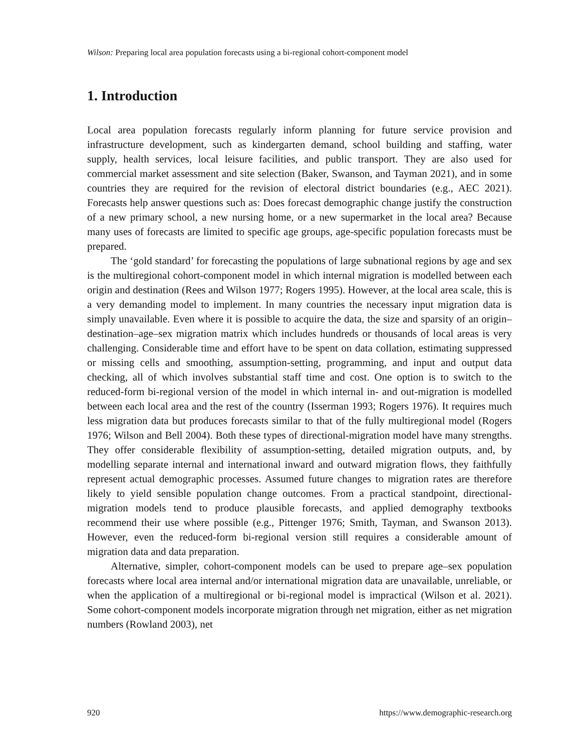Wilson: Preparing local area population forecasts using a bi-regional cohort-component model
1. Introduction
Local area population forecasts regularly inform planning for future service provision and infrastructure development, such as kindergarten demand, school building and staffing, water supply, health services, local leisure facilities, and public transport. They are also used for commercial market assessment and site selection (Baker, Swanson, and Tayman 2021), and in some countries they are required for the revision of electoral district boundaries (e.g., AEC 2021). Forecasts help answer questions such as: Does forecast demographic change justify the construction of a new primary school, a new nursing home, or a new supermarket in the local area? Because many uses of forecasts are limited to specific age groups, age-specific population forecasts must be prepared.
The ‘gold standard’ for forecasting the populations of large subnational regions by age and sex is the multiregional cohort-component model in which internal migration is modelled between each origin and destination (Rees and Wilson 1977; Rogers 1995). However, at the local area scale, this is a very demanding model to implement. In many countries the necessary input migration data is simply unavailable. Even where it is possible to acquire the data, the size and sparsity of an origin–destination–age–sex migration matrix which includes hundreds or thousands of local areas is very challenging. Considerable time and effort have to be spent on data collation, estimating suppressed or missing cells and smoothing, assumption-setting, programming, and input and output data checking, all of which involves substantial staff time and cost. One option is to switch to the reduced-form bi-regional version of the model in which internal in- and out-migration is modelled between each local area and the rest of the country (Isserman 1993; Rogers 1976). It requires much less migration data but produces forecasts similar to that of the fully multiregional model (Rogers 1976; Wilson and Bell 2004). Both these types of directional-migration model have many strengths. They offer considerable flexibility of assumption-setting, detailed migration outputs, and, by modelling separate internal and international inward and outward migration flows, they faithfully represent actual demographic processes. Assumed future changes to migration rates are therefore likely to yield sensible population change outcomes. From a practical standpoint, directional-migration models tend to produce plausible forecasts, and applied demography textbooks recommend their use where possible (e.g., Pittenger 1976; Smith, Tayman, and Swanson 2013). However, even the reduced-form bi-regional version still requires a considerable amount of migration data and data preparation.
Alternative, simpler, cohort-component models can be used to prepare age–sex population forecasts where local area internal and/or international migration data are unavailable, unreliable, or when the application of a multiregional or bi-regional model is impractical (Wilson et al. 2021). Some cohort-component models incorporate migration through net migration, either as net migration numbers (Rowland 2003), net
920 https://www.demographic-research.org